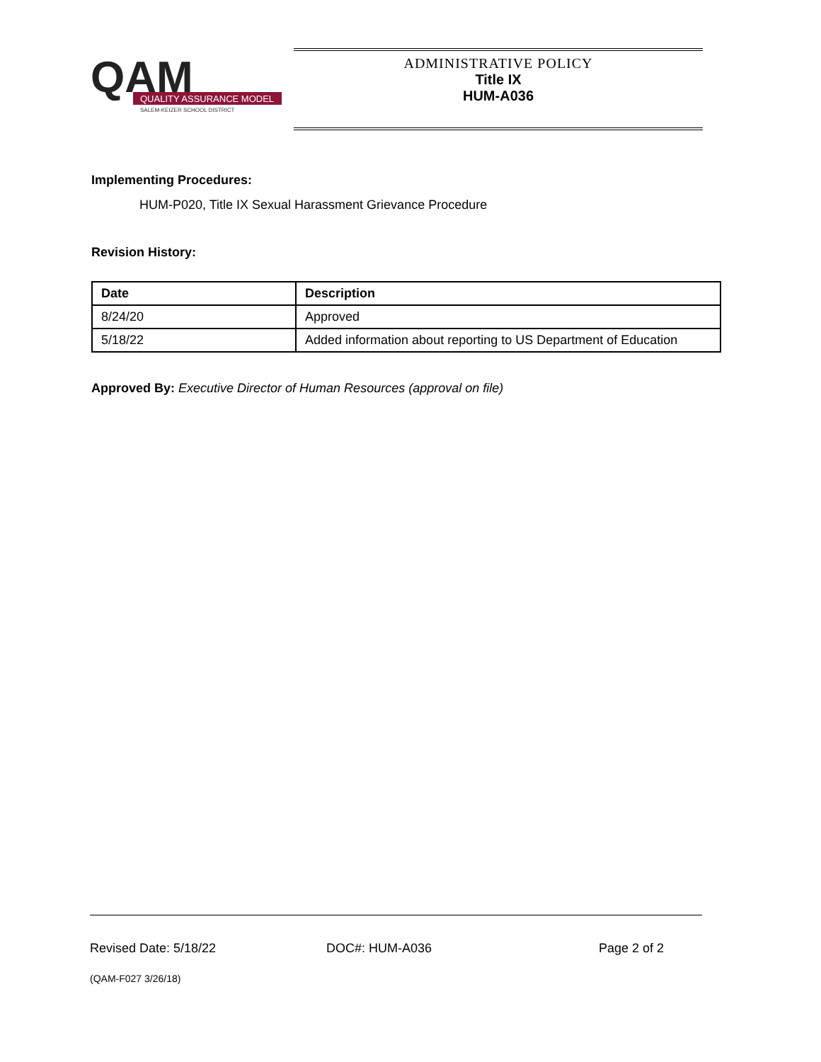QAM
QUALITY ASSURANCE MODEL
SALEM-KEIZER SCHOOL DISTRICT
ADMINISTRATIVE POLICY
Title IX
HUM-A036
Implementing Procedures:
HUM-P020, Title IX Sexual Harassment Grievance Procedure
Revision History:
| Date | Description |
| --- | --- |
| 8/24/20 | Approved |
| 5/18/22 | Added information about reporting to US Department of Education |
Approved By: Executive Director of Human Resources (approval on file)
Revised Date: 5/18/22 DOC#: HUM-A036 Page 2 of 2
(QAM-F027 3/26/18)